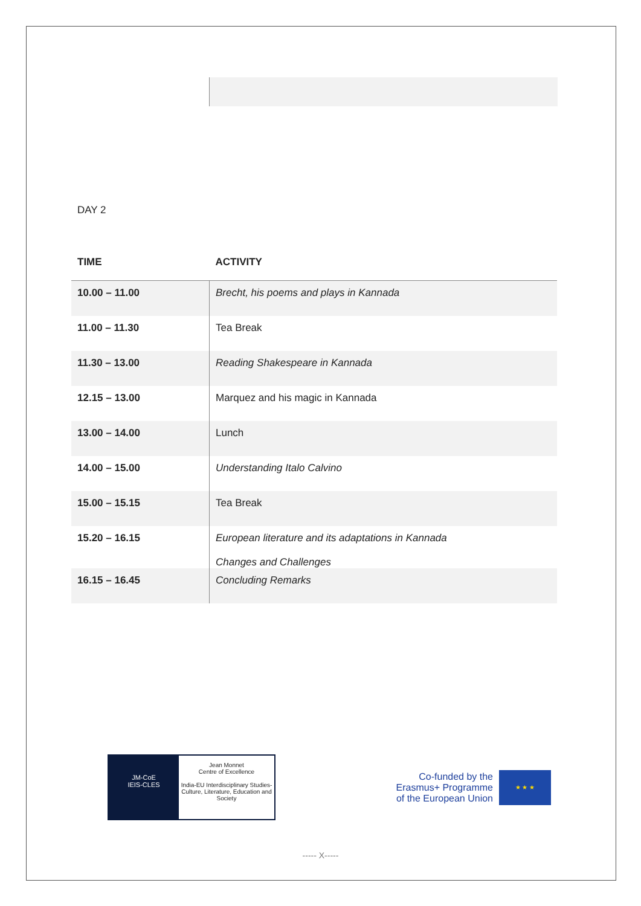DAY 2
| TIME | ACTIVITY |
| --- | --- |
| 10.00 – 11.00 | Brecht, his poems and plays in Kannada |
| 11.00 – 11.30 | Tea Break |
| 11.30 – 13.00 | Reading Shakespeare in Kannada |
| 12.15 – 13.00 | Marquez and his magic in Kannada |
| 13.00 – 14.00 | Lunch |
| 14.00 – 15.00 | Understanding Italo Calvino |
| 15.00 – 15.15 | Tea Break |
| 15.20 – 16.15 | European literature and its adaptations in Kannada Changes and Challenges |
| 16.15 – 16.45 | Concluding Remarks |
JM-CoE
IEIS-CLES
Jean Monnet
Centre of Excellence
India-EU Interdisciplinary Studies-Culture, Literature, Education and Society
Co-funded by the
Erasmus+ Programme
of the European Union
★ ★ ★
----- X-----